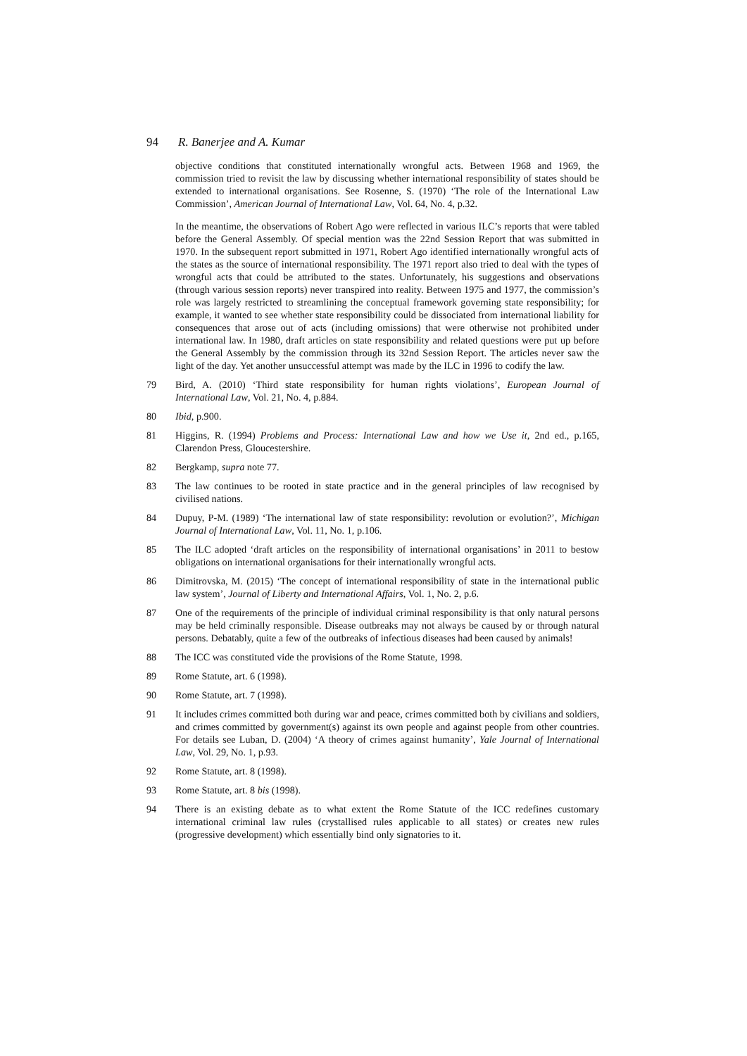94 R. Banerjee and A. Kumar
objective conditions that constituted internationally wrongful acts. Between 1968 and 1969, the commission tried to revisit the law by discussing whether international responsibility of states should be extended to international organisations. See Rosenne, S. (1970) ‘The role of the International Law Commission’, American Journal of International Law, Vol. 64, No. 4, p.32.
In the meantime, the observations of Robert Ago were reflected in various ILC’s reports that were tabled before the General Assembly. Of special mention was the 22nd Session Report that was submitted in 1970. In the subsequent report submitted in 1971, Robert Ago identified internationally wrongful acts of the states as the source of international responsibility. The 1971 report also tried to deal with the types of wrongful acts that could be attributed to the states. Unfortunately, his suggestions and observations (through various session reports) never transpired into reality. Between 1975 and 1977, the commission’s role was largely restricted to streamlining the conceptual framework governing state responsibility; for example, it wanted to see whether state responsibility could be dissociated from international liability for consequences that arose out of acts (including omissions) that were otherwise not prohibited under international law. In 1980, draft articles on state responsibility and related questions were put up before the General Assembly by the commission through its 32nd Session Report. The articles never saw the light of the day. Yet another unsuccessful attempt was made by the ILC in 1996 to codify the law.
79 Bird, A. (2010) ‘Third state responsibility for human rights violations’, European Journal of International Law, Vol. 21, No. 4, p.884.
80 Ibid, p.900.
81 Higgins, R. (1994) Problems and Process: International Law and how we Use it, 2nd ed., p.165, Clarendon Press, Gloucestershire.
82 Bergkamp, supra note 77.
83 The law continues to be rooted in state practice and in the general principles of law recognised by civilised nations.
84 Dupuy, P-M. (1989) ‘The international law of state responsibility: revolution or evolution?’, Michigan Journal of International Law, Vol. 11, No. 1, p.106.
85 The ILC adopted ‘draft articles on the responsibility of international organisations’ in 2011 to bestow obligations on international organisations for their internationally wrongful acts.
86 Dimitrovska, M. (2015) ‘The concept of international responsibility of state in the international public law system’, Journal of Liberty and International Affairs, Vol. 1, No. 2, p.6.
87 One of the requirements of the principle of individual criminal responsibility is that only natural persons may be held criminally responsible. Disease outbreaks may not always be caused by or through natural persons. Debatably, quite a few of the outbreaks of infectious diseases had been caused by animals!
88 The ICC was constituted vide the provisions of the Rome Statute, 1998.
89 Rome Statute, art. 6 (1998).
90 Rome Statute, art. 7 (1998).
91 It includes crimes committed both during war and peace, crimes committed both by civilians and soldiers, and crimes committed by government(s) against its own people and against people from other countries. For details see Luban, D. (2004) ‘A theory of crimes against humanity’, Yale Journal of International Law, Vol. 29, No. 1, p.93.
92 Rome Statute, art. 8 (1998).
93 Rome Statute, art. 8 bis (1998).
94 There is an existing debate as to what extent the Rome Statute of the ICC redefines customary international criminal law rules (crystallised rules applicable to all states) or creates new rules (progressive development) which essentially bind only signatories to it.